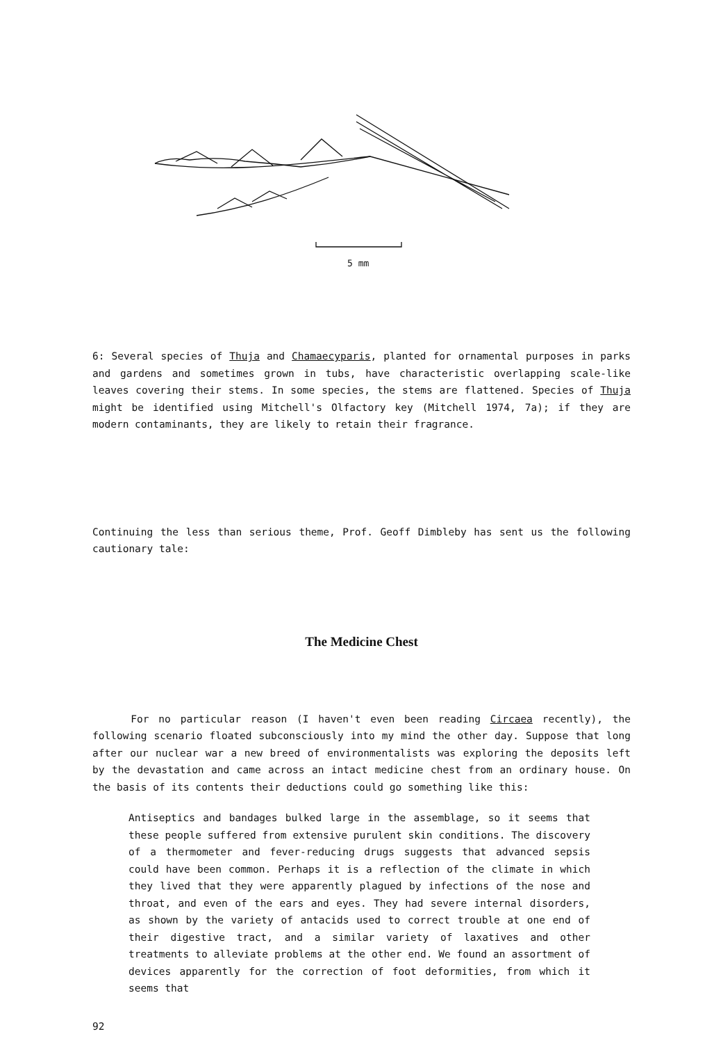5 mm
6: Several species of Thuja and Chamaecyparis, planted for ornamental purposes in parks and gardens and sometimes grown in tubs, have characteristic overlapping scale-like leaves covering their stems. In some species, the stems are flattened. Species of Thuja might be identified using Mitchell's Olfactory key (Mitchell 1974, 7a); if they are modern contaminants, they are likely to retain their fragrance.
Continuing the less than serious theme, Prof. Geoff Dimbleby has sent us the following cautionary tale:
The Medicine Chest
For no particular reason (I haven't even been reading Circaea recently), the following scenario floated subconsciously into my mind the other day. Suppose that long after our nuclear war a new breed of environmentalists was exploring the deposits left by the devastation and came across an intact medicine chest from an ordinary house. On the basis of its contents their deductions could go something like this:
Antiseptics and bandages bulked large in the assemblage, so it seems that these people suffered from extensive purulent skin conditions. The discovery of a thermometer and fever-reducing drugs suggests that advanced sepsis could have been common. Perhaps it is a reflection of the climate in which they lived that they were apparently plagued by infections of the nose and throat, and even of the ears and eyes. They had severe internal disorders, as shown by the variety of antacids used to correct trouble at one end of their digestive tract, and a similar variety of laxatives and other treatments to alleviate problems at the other end. We found an assortment of devices apparently for the correction of foot deformities, from which it seems that
92